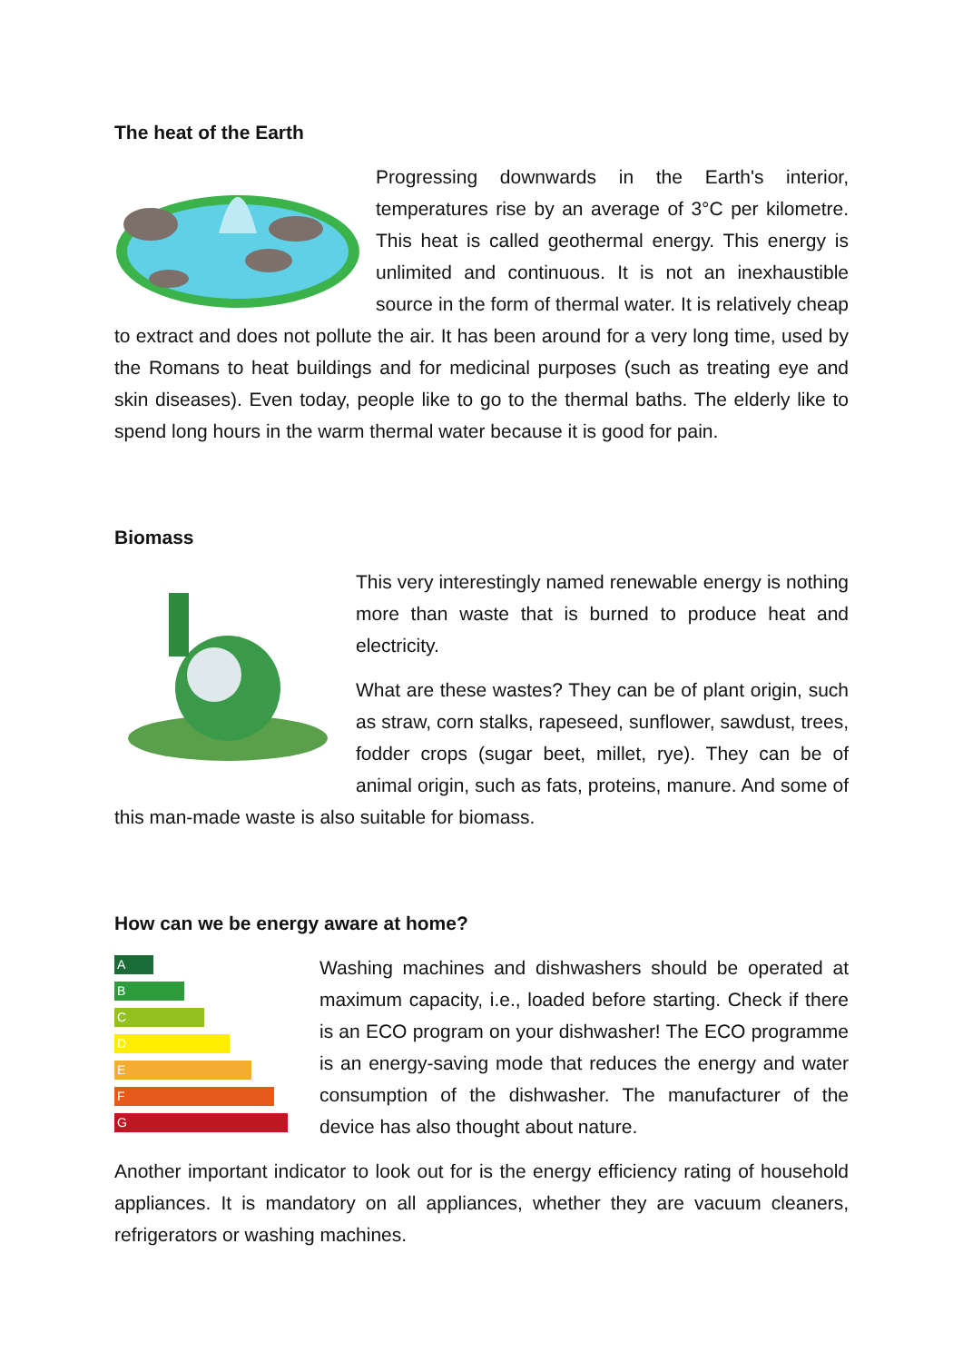The heat of the Earth
Progressing downwards in the Earth's interior, temperatures rise by an average of 3°C per kilometre. This heat is called geothermal energy. This energy is unlimited and continuous. It is not an inexhaustible source in the form of thermal water. It is relatively cheap to extract and does not pollute the air. It has been around for a very long time, used by the Romans to heat buildings and for medicinal purposes (such as treating eye and skin diseases). Even today, people like to go to the thermal baths. The elderly like to spend long hours in the warm thermal water because it is good for pain.
Biomass
This very interestingly named renewable energy is nothing more than waste that is burned to produce heat and electricity.
What are these wastes? They can be of plant origin, such as straw, corn stalks, rapeseed, sunflower, sawdust, trees, fodder crops (sugar beet, millet, rye). They can be of animal origin, such as fats, proteins, manure. And some of this man-made waste is also suitable for biomass.
How can we be energy aware at home?
A
B
C
D
E
F
G
Washing machines and dishwashers should be operated at maximum capacity, i.e., loaded before starting. Check if there is an ECO program on your dishwasher! The ECO programme is an energy-saving mode that reduces the energy and water consumption of the dishwasher. The manufacturer of the device has also thought about nature.
Another important indicator to look out for is the energy efficiency rating of household appliances. It is mandatory on all appliances, whether they are vacuum cleaners, refrigerators or washing machines.